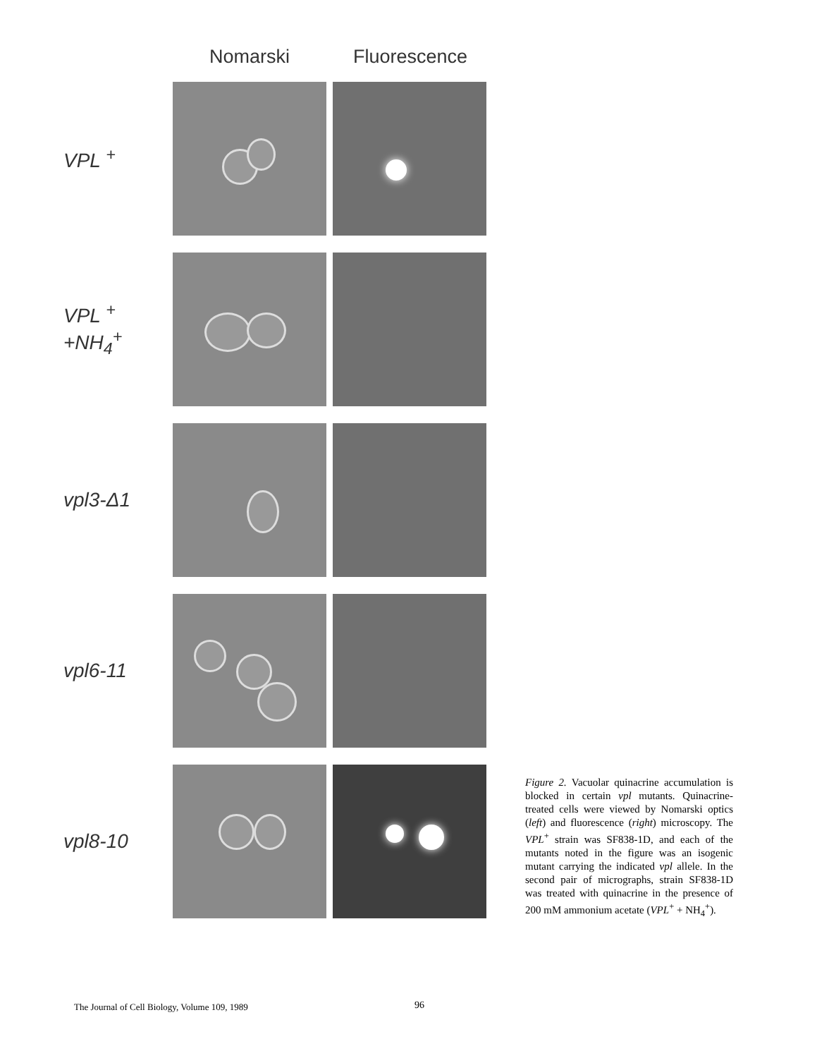Nomarski Fluorescence
VPL <sup>+</sup>
VPL <sup>+</sup>
+NH<sub>4</sub><sup>+</sup>
vpl3-Δ1
vpl6-11
vpl8-10
Figure 2. Vacuolar quinacrine accumulation is blocked in certain vpl mutants. Quinacrine-treated cells were viewed by Nomarski optics (left) and fluorescence (right) microscopy. The VPL<sup>+</sup> strain was SF838-1D, and each of the mutants noted in the figure was an isogenic mutant carrying the indicated vpl allele. In the second pair of micrographs, strain SF838-1D was treated with quinacrine in the presence of 200 mM ammonium acetate (VPL<sup>+</sup> + NH<sub>4</sub><sup>+</sup>).
The Journal of Cell Biology, Volume 109, 1989
96